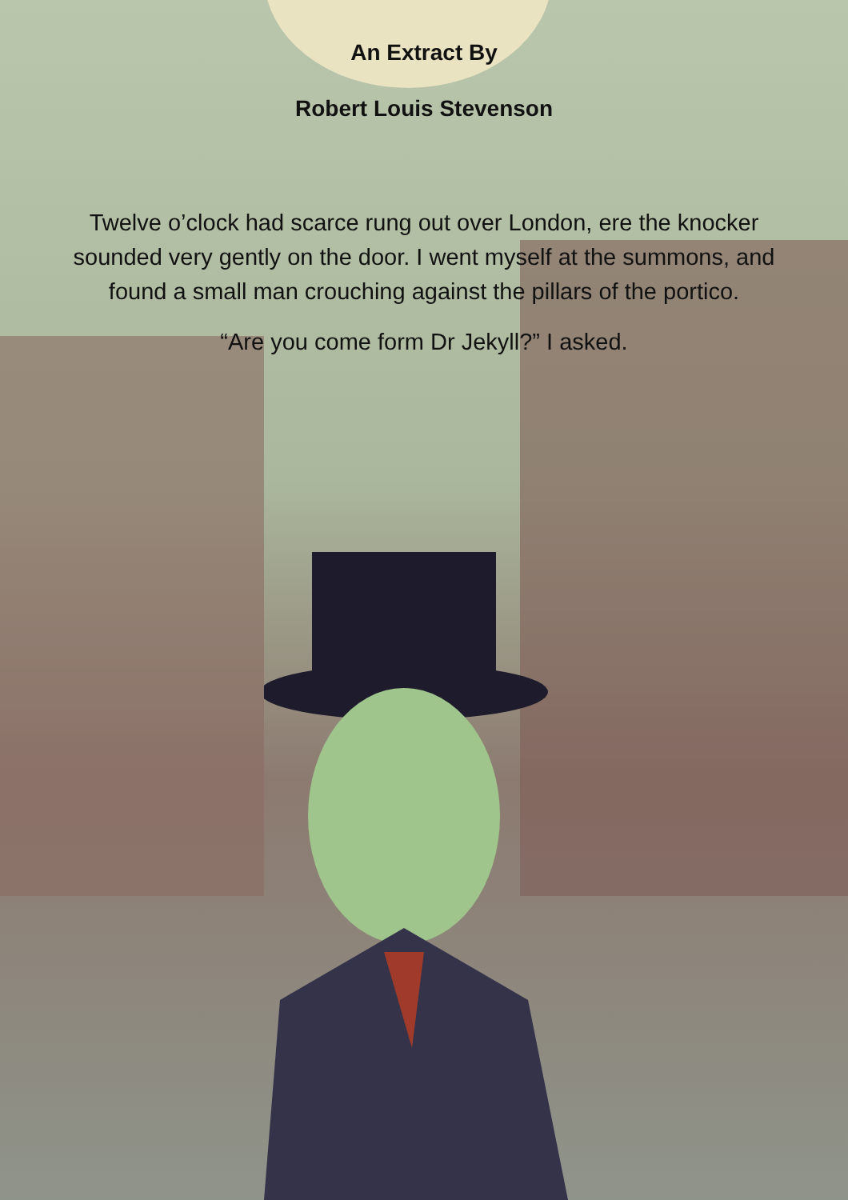An Extract By
Robert Louis Stevenson
Twelve o’clock had scarce rung out over London, ere the knocker sounded very gently on the door. I went myself at the summons, and found a small man crouching against the pillars of the portico.
“Are you come form Dr Jekyll?” I asked.